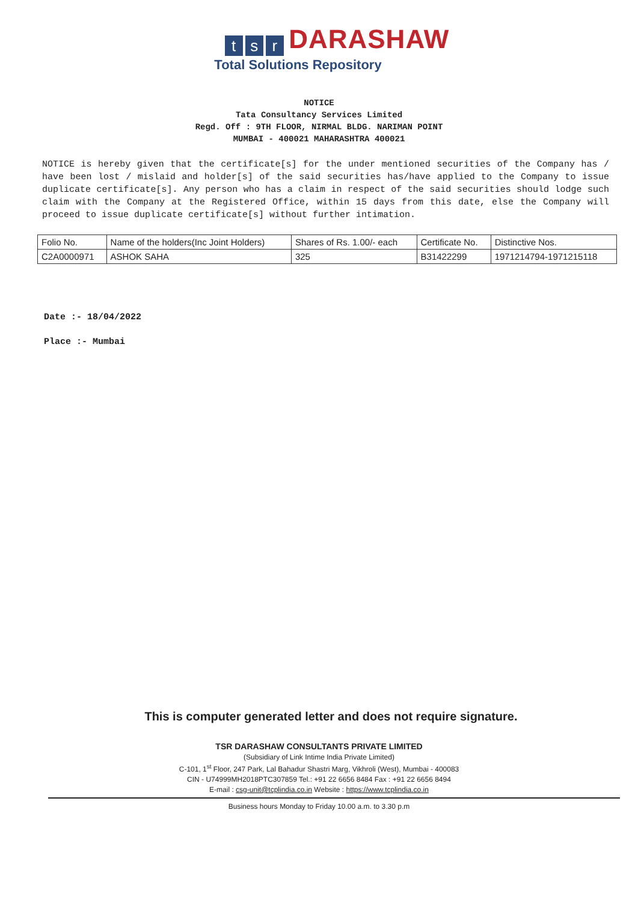ts r DARASHAW
Total Solutions Repository
NOTICE
Tata Consultancy Services Limited
Regd. Off : 9TH FLOOR, NIRMAL BLDG. NARIMAN POINT
MUMBAI - 400021 MAHARASHTRA 400021
NOTICE is hereby given that the certificate[s] for the under mentioned securities of the Company has / have been lost / mislaid and holder[s] of the said securities has/have applied to the Company to issue duplicate certificate[s]. Any person who has a claim in respect of the said securities should lodge such claim with the Company at the Registered Office, within 15 days from this date, else the Company will proceed to issue duplicate certificate[s] without further intimation.
| Folio No. | Name of the holders(Inc Joint Holders) | Shares of Rs. 1.00/- each | Certificate No. | Distinctive Nos. |
| --- | --- | --- | --- | --- |
| C2A0000971 | ASHOK SAHA | 325 | B31422299 | 1971214794-1971215118 |
Date :- 18/04/2022
Place :- Mumbai
This is computer generated letter and does not require signature.
TSR DARASHAW CONSULTANTS PRIVATE LIMITED
(Subsidiary of Link Intime India Private Limited)
C-101, 1<sup>st</sup> Floor, 247 Park, Lal Bahadur Shastri Marg, Vikhroli (West), Mumbai - 400083
CIN - U74999MH2018PTC307859 Tel.: +91 22 6656 8484 Fax : +91 22 6656 8494
E-mail : csg-unit@tcplindia.co.in Website : https://www.tcplindia.co.in
Business hours Monday to Friday 10.00 a.m. to 3.30 p.m